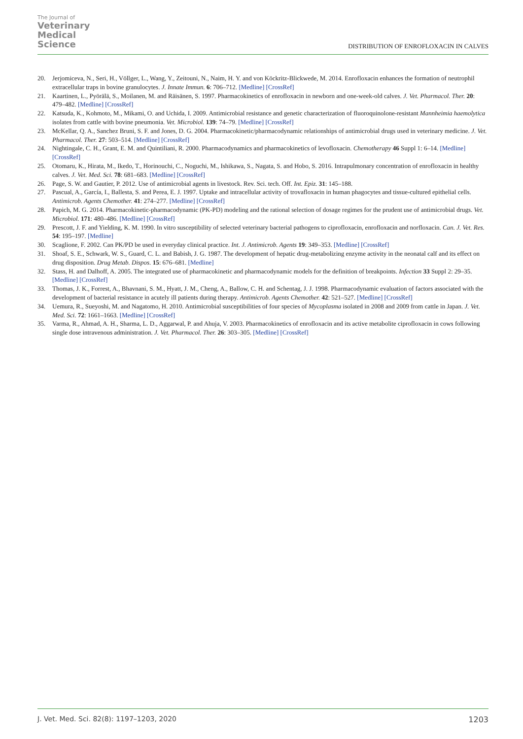The Journal of
Veterinary
Medical
Science
DISTRIBUTION OF ENROFLOXACIN IN CALVES
20. Jerjomiceva, N., Seri, H., Völlger, L., Wang, Y., Zeitouni, N., Naim, H. Y. and von Köckritz-Blickwede, M. 2014. Enrofloxacin enhances the formation of neutrophil extracellular traps in bovine granulocytes. J. Innate Immun. 6: 706–712. [Medline] [CrossRef]
21. Kaartinen, L., Pyörälä, S., Moilanen, M. and Räisänen, S. 1997. Pharmacokinetics of enrofloxacin in newborn and one-week-old calves. J. Vet. Pharmacol. Ther. 20: 479–482. [Medline] [CrossRef]
22. Katsuda, K., Kohmoto, M., Mikami, O. and Uchida, I. 2009. Antimicrobial resistance and genetic characterization of fluoroquinolone-resistant Mannheimia haemolytica isolates from cattle with bovine pneumonia. Vet. Microbiol. 139: 74–79. [Medline] [CrossRef]
23. McKellar, Q. A., Sanchez Bruni, S. F. and Jones, D. G. 2004. Pharmacokinetic/pharmacodynamic relationships of antimicrobial drugs used in veterinary medicine. J. Vet. Pharmacol. Ther. 27: 503–514. [Medline] [CrossRef]
24. Nightingale, C. H., Grant, E. M. and Quintiliani, R. 2000. Pharmacodynamics and pharmacokinetics of levofloxacin. Chemotherapy 46 Suppl 1: 6–14. [Medline] [CrossRef]
25. Otomaru, K., Hirata, M., Ikedo, T., Horinouchi, C., Noguchi, M., Ishikawa, S., Nagata, S. and Hobo, S. 2016. Intrapulmonary concentration of enrofloxacin in healthy calves. J. Vet. Med. Sci. 78: 681–683. [Medline] [CrossRef]
26. Page, S. W. and Gautier, P. 2012. Use of antimicrobial agents in livestock. Rev. Sci. tech. Off. Int. Epiz. 31: 145–188.
27. Pascual, A., García, I., Ballesta, S. and Perea, E. J. 1997. Uptake and intracellular activity of trovafloxacin in human phagocytes and tissue-cultured epithelial cells. Antimicrob. Agents Chemother. 41: 274–277. [Medline] [CrossRef]
28. Papich, M. G. 2014. Pharmacokinetic-pharmacodynamic (PK-PD) modeling and the rational selection of dosage regimes for the prudent use of antimicrobial drugs. Vet. Microbiol. 171: 480–486. [Medline] [CrossRef]
29. Prescott, J. F. and Yielding, K. M. 1990. In vitro susceptibility of selected veterinary bacterial pathogens to ciprofloxacin, enrofloxacin and norfloxacin. Can. J. Vet. Res. 54: 195–197. [Medline]
30. Scaglione, F. 2002. Can PK/PD be used in everyday clinical practice. Int. J. Antimicrob. Agents 19: 349–353. [Medline] [CrossRef]
31. Shoaf, S. E., Schwark, W. S., Guard, C. L. and Babish, J. G. 1987. The development of hepatic drug-metabolizing enzyme activity in the neonatal calf and its effect on drug disposition. Drug Metab. Dispos. 15: 676–681. [Medline]
32. Stass, H. and Dalhoff, A. 2005. The integrated use of pharmacokinetic and pharmacodynamic models for the definition of breakpoints. Infection 33 Suppl 2: 29–35. [Medline] [CrossRef]
33. Thomas, J. K., Forrest, A., Bhavnani, S. M., Hyatt, J. M., Cheng, A., Ballow, C. H. and Schentag, J. J. 1998. Pharmacodynamic evaluation of factors associated with the development of bacterial resistance in acutely ill patients during therapy. Antimicrob. Agents Chemother. 42: 521–527. [Medline] [CrossRef]
34. Uemura, R., Sueyoshi, M. and Nagatomo, H. 2010. Antimicrobial susceptibilities of four species of Mycoplasma isolated in 2008 and 2009 from cattle in Japan. J. Vet. Med. Sci. 72: 1661–1663. [Medline] [CrossRef]
35. Varma, R., Ahmad, A. H., Sharma, L. D., Aggarwal, P. and Ahuja, V. 2003. Pharmacokinetics of enrofloxacin and its active metabolite ciprofloxacin in cows following single dose intravenous administration. J. Vet. Pharmacol. Ther. 26: 303–305. [Medline] [CrossRef]
J. Vet. Med. Sci. 82(8): 1197–1203, 2020 1203